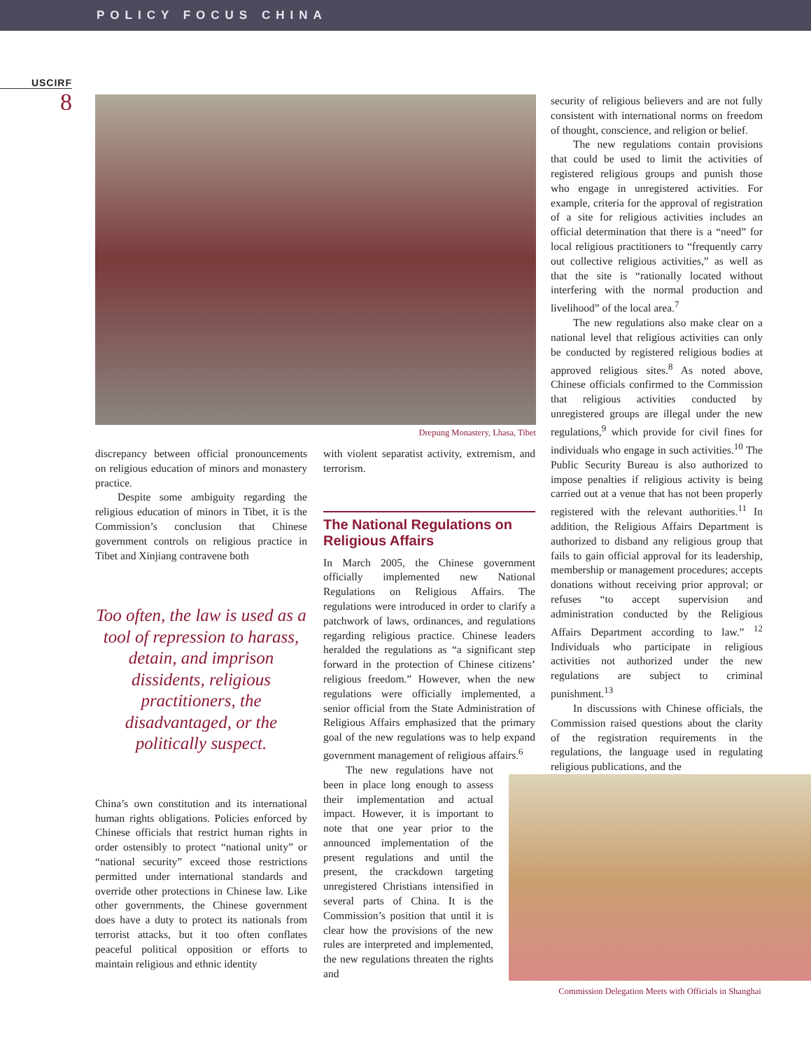POLICY FOCUS CHINA
USCIRF
8
Drepung Monastery, Lhasa, Tibet
discrepancy between official pronouncements on religious education of minors and monastery practice.
Despite some ambiguity regarding the religious education of minors in Tibet, it is the Commission’s conclusion that Chinese government controls on religious practice in Tibet and Xinjiang contravene both
Too often, the law is used as a tool of repression to harass, detain, and imprison dissidents, religious practitioners, the disadvantaged, or the politically suspect.
China’s own constitution and its international human rights obligations. Policies enforced by Chinese officials that restrict human rights in order ostensibly to protect “national unity” or “national security” exceed those restrictions permitted under international standards and override other protections in Chinese law. Like other governments, the Chinese government does have a duty to protect its nationals from terrorist attacks, but it too often conflates peaceful political opposition or efforts to maintain religious and ethnic identity
with violent separatist activity, extremism, and terrorism.
The National Regulations on Religious Affairs
In March 2005, the Chinese government officially implemented new National Regulations on Religious Affairs. The regulations were introduced in order to clarify a patchwork of laws, ordinances, and regulations regarding religious practice. Chinese leaders heralded the regulations as “a significant step forward in the protection of Chinese citizens’ religious freedom.” However, when the new regulations were officially implemented, a senior official from the State Administration of Religious Affairs emphasized that the primary goal of the new regulations was to help expand government management of religious affairs.<sup>6</sup>
The new regulations have not been in place long enough to assess their implementation and actual impact. However, it is important to note that one year prior to the announced implementation of the present regulations and until the present, the crackdown targeting unregistered Christians intensified in several parts of China. It is the Commission’s position that until it is clear how the provisions of the new rules are interpreted and implemented, the new regulations threaten the rights and
security of religious believers and are not fully consistent with international norms on freedom of thought, conscience, and religion or belief.
The new regulations contain provisions that could be used to limit the activities of registered religious groups and punish those who engage in unregistered activities. For example, criteria for the approval of registration of a site for religious activities includes an official determination that there is a “need” for local religious practitioners to “frequently carry out collective religious activities,” as well as that the site is “rationally located without interfering with the normal production and livelihood” of the local area.<sup>7</sup>
The new regulations also make clear on a national level that religious activities can only be conducted by registered religious bodies at approved religious sites.<sup>8</sup> As noted above, Chinese officials confirmed to the Commission that religious activities conducted by unregistered groups are illegal under the new regulations,<sup>9</sup> which provide for civil fines for individuals who engage in such activities.<sup>10</sup> The Public Security Bureau is also authorized to impose penalties if religious activity is being carried out at a venue that has not been properly registered with the relevant authorities.<sup>11</sup> In addition, the Religious Affairs Department is authorized to disband any religious group that fails to gain official approval for its leadership, membership or management procedures; accepts donations without receiving prior approval; or refuses “to accept supervision and administration conducted by the Religious Affairs Department according to law.” <sup>12</sup> Individuals who participate in religious activities not authorized under the new regulations are subject to criminal punishment.<sup>13</sup>
In discussions with Chinese officials, the Commission raised questions about the clarity of the registration requirements in the regulations, the language used in regulating religious publications, and the
Commission Delegation Meets with Officials in Shanghai